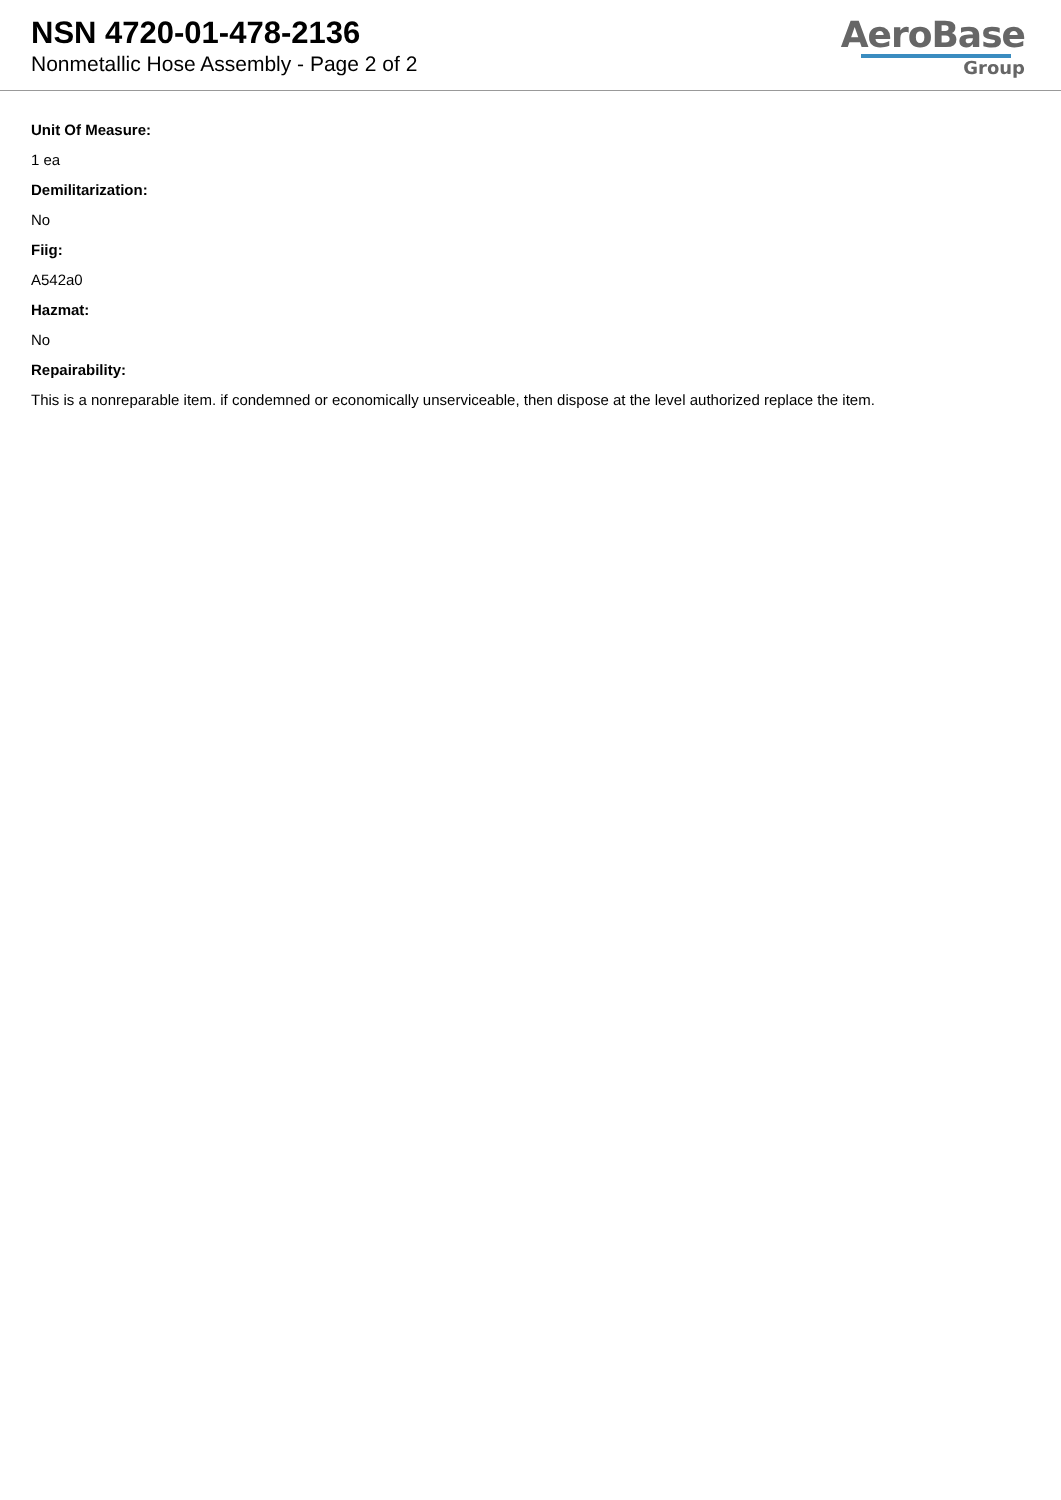NSN 4720-01-478-2136
Nonmetallic Hose Assembly - Page 2 of 2
AeroBase
Group
Unit Of Measure:
1 ea
Demilitarization:
No
Fiig:
A542a0
Hazmat:
No
Repairability:
This is a nonreparable item. if condemned or economically unserviceable, then dispose at the level authorized replace the item.